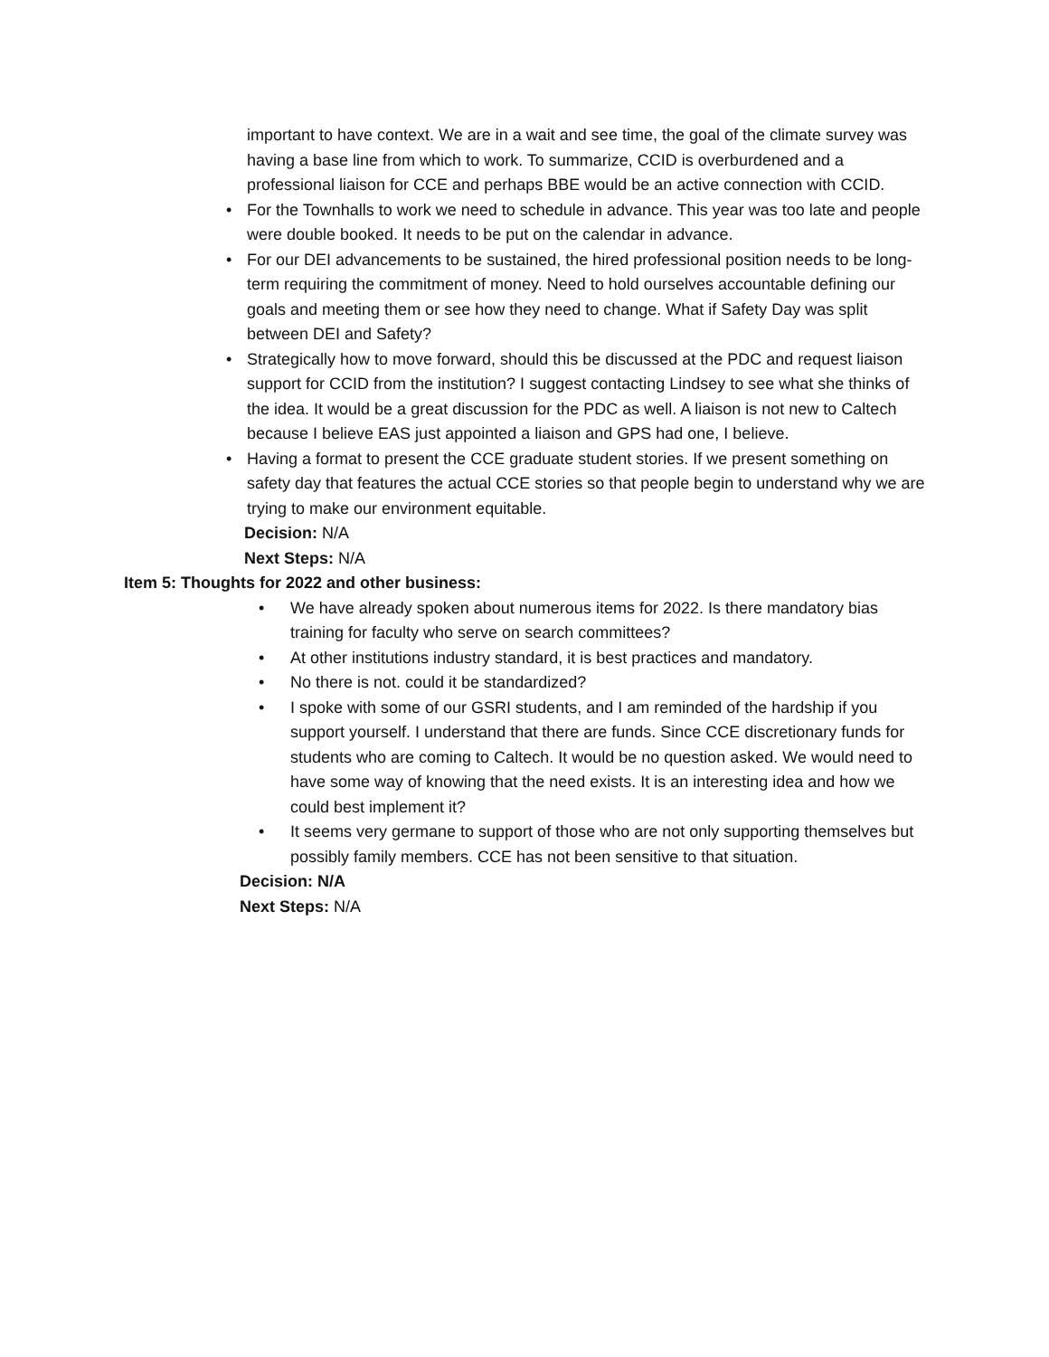important to have context. We are in a wait and see time, the goal of the climate survey was having a base line from which to work. To summarize, CCID is overburdened and a professional liaison for CCE and perhaps BBE would be an active connection with CCID.
• For the Townhalls to work we need to schedule in advance. This year was too late and people were double booked. It needs to be put on the calendar in advance.
• For our DEI advancements to be sustained, the hired professional position needs to be long-term requiring the commitment of money. Need to hold ourselves accountable defining our goals and meeting them or see how they need to change. What if Safety Day was split between DEI and Safety?
• Strategically how to move forward, should this be discussed at the PDC and request liaison support for CCID from the institution? I suggest contacting Lindsey to see what she thinks of the idea. It would be a great discussion for the PDC as well. A liaison is not new to Caltech because I believe EAS just appointed a liaison and GPS had one, I believe.
• Having a format to present the CCE graduate student stories. If we present something on safety day that features the actual CCE stories so that people begin to understand why we are trying to make our environment equitable.
Decision: N/A
Next Steps: N/A
Item 5: Thoughts for 2022 and other business:
• We have already spoken about numerous items for 2022. Is there mandatory bias training for faculty who serve on search committees?
• At other institutions industry standard, it is best practices and mandatory.
• No there is not. could it be standardized?
• I spoke with some of our GSRI students, and I am reminded of the hardship if you support yourself. I understand that there are funds. Since CCE discretionary funds for students who are coming to Caltech. It would be no question asked. We would need to have some way of knowing that the need exists. It is an interesting idea and how we could best implement it?
• It seems very germane to support of those who are not only supporting themselves but possibly family members. CCE has not been sensitive to that situation.
Decision: N/A
Next Steps: N/A